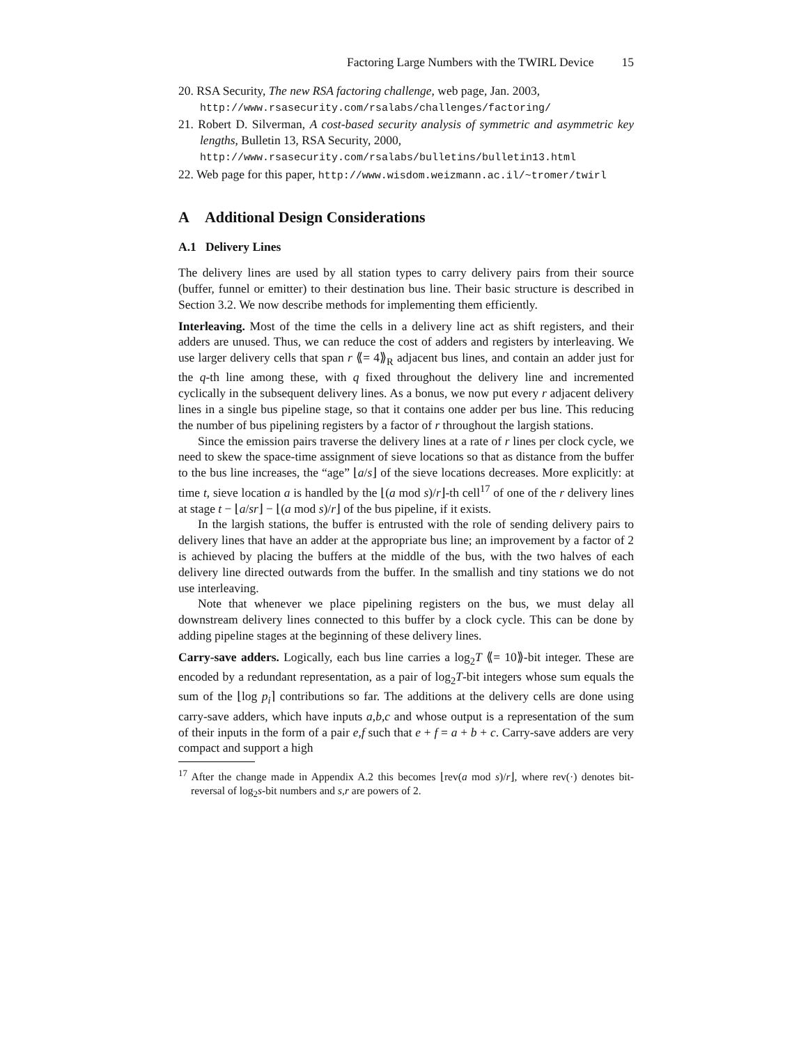Factoring Large Numbers with the TWIRL Device 15
20. RSA Security, The new RSA factoring challenge, web page, Jan. 2003,
http://www.rsasecurity.com/rsalabs/challenges/factoring/
21. Robert D. Silverman, A cost-based security analysis of symmetric and asymmetric key lengths, Bulletin 13, RSA Security, 2000,
http://www.rsasecurity.com/rsalabs/bulletins/bulletin13.html
22. Web page for this paper, http://www.wisdom.weizmann.ac.il/~tromer/twirl
A Additional Design Considerations
A.1 Delivery Lines
The delivery lines are used by all station types to carry delivery pairs from their source (buffer, funnel or emitter) to their destination bus line. Their basic structure is described in Section 3.2. We now describe methods for implementing them efficiently.
Interleaving. Most of the time the cells in a delivery line act as shift registers, and their adders are unused. Thus, we can reduce the cost of adders and registers by interleaving. We use larger delivery cells that span r ⟪= 4⟫<sub>R</sub> adjacent bus lines, and contain an adder just for the q-th line among these, with q fixed throughout the delivery line and incremented cyclically in the subsequent delivery lines. As a bonus, we now put every r adjacent delivery lines in a single bus pipeline stage, so that it contains one adder per bus line. This reducing the number of bus pipelining registers by a factor of r throughout the largish stations.
Since the emission pairs traverse the delivery lines at a rate of r lines per clock cycle, we need to skew the space-time assignment of sieve locations so that as distance from the buffer to the bus line increases, the “age” ⌊a/s⌋ of the sieve locations decreases. More explicitly: at time t, sieve location a is handled by the ⌊(a mod s)/r⌋-th cell<sup>17</sup> of one of the r delivery lines at stage t − ⌊a/sr⌋ − ⌊(a mod s)/r⌋ of the bus pipeline, if it exists.
In the largish stations, the buffer is entrusted with the role of sending delivery pairs to delivery lines that have an adder at the appropriate bus line; an improvement by a factor of 2 is achieved by placing the buffers at the middle of the bus, with the two halves of each delivery line directed outwards from the buffer. In the smallish and tiny stations we do not use interleaving.
Note that whenever we place pipelining registers on the bus, we must delay all downstream delivery lines connected to this buffer by a clock cycle. This can be done by adding pipeline stages at the beginning of these delivery lines.
Carry-save adders. Logically, each bus line carries a log<sub>2</sub>T ⟪= 10⟫-bit integer. These are encoded by a redundant representation, as a pair of log<sub>2</sub>T-bit integers whose sum equals the sum of the ⌊log p<sub>i</sub>⌉ contributions so far. The additions at the delivery cells are done using carry-save adders, which have inputs a,b,c and whose output is a representation of the sum of their inputs in the form of a pair e,f such that e + f = a + b + c. Carry-save adders are very compact and support a high
<sup>17</sup> After the change made in Appendix A.2 this becomes ⌊rev(a mod s)/r⌋, where rev(·) denotes bit-reversal of log<sub>2</sub>s-bit numbers and s,r are powers of 2.